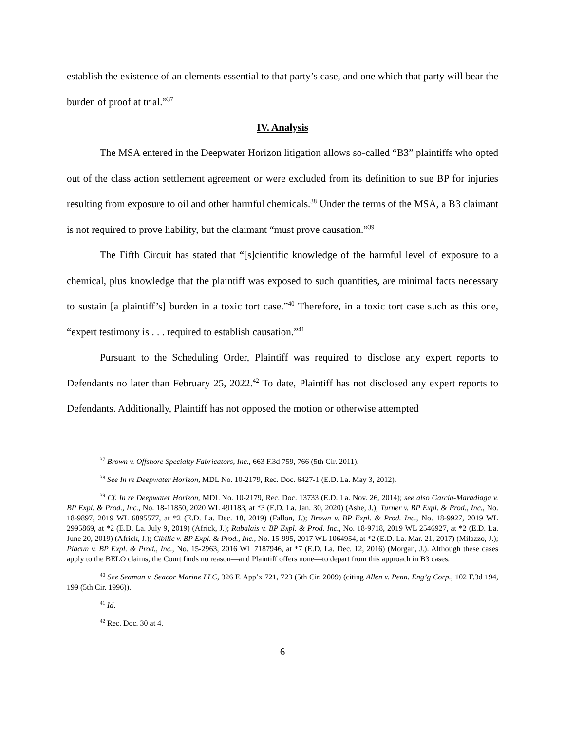establish the existence of an elements essential to that party’s case, and one which that party will bear the burden of proof at trial.”<sup>37</sup>
IV. Analysis
The MSA entered in the Deepwater Horizon litigation allows so-called “B3” plaintiffs who opted out of the class action settlement agreement or were excluded from its definition to sue BP for injuries resulting from exposure to oil and other harmful chemicals.<sup>38</sup> Under the terms of the MSA, a B3 claimant is not required to prove liability, but the claimant “must prove causation.”<sup>39</sup>
The Fifth Circuit has stated that “[s]cientific knowledge of the harmful level of exposure to a chemical, plus knowledge that the plaintiff was exposed to such quantities, are minimal facts necessary to sustain [a plaintiff’s] burden in a toxic tort case.”<sup>40</sup> Therefore, in a toxic tort case such as this one, “expert testimony is . . . required to establish causation.”<sup>41</sup>
Pursuant to the Scheduling Order, Plaintiff was required to disclose any expert reports to Defendants no later than February 25, 2022.<sup>42</sup> To date, Plaintiff has not disclosed any expert reports to Defendants. Additionally, Plaintiff has not opposed the motion or otherwise attempted
<sup>37</sup> Brown v. Offshore Specialty Fabricators, Inc., 663 F.3d 759, 766 (5th Cir. 2011).
<sup>38</sup> See In re Deepwater Horizon, MDL No. 10-2179, Rec. Doc. 6427-1 (E.D. La. May 3, 2012).
<sup>39</sup> Cf. In re Deepwater Horizon, MDL No. 10-2179, Rec. Doc. 13733 (E.D. La. Nov. 26, 2014); see also Garcia-Maradiaga v. BP Expl. & Prod., Inc., No. 18-11850, 2020 WL 491183, at *3 (E.D. La. Jan. 30, 2020) (Ashe, J.); Turner v. BP Expl. & Prod., Inc., No. 18-9897, 2019 WL 6895577, at *2 (E.D. La. Dec. 18, 2019) (Fallon, J.); Brown v. BP Expl. & Prod. Inc., No. 18-9927, 2019 WL 2995869, at *2 (E.D. La. July 9, 2019) (Africk, J.); Rabalais v. BP Expl. & Prod. Inc., No. 18-9718, 2019 WL 2546927, at *2 (E.D. La. June 20, 2019) (Africk, J.); Cibilic v. BP Expl. & Prod., Inc., No. 15-995, 2017 WL 1064954, at *2 (E.D. La. Mar. 21, 2017) (Milazzo, J.); Piacun v. BP Expl. & Prod., Inc., No. 15-2963, 2016 WL 7187946, at *7 (E.D. La. Dec. 12, 2016) (Morgan, J.). Although these cases apply to the BELO claims, the Court finds no reason—and Plaintiff offers none—to depart from this approach in B3 cases.
<sup>40</sup> See Seaman v. Seacor Marine LLC, 326 F. App’x 721, 723 (5th Cir. 2009) (citing Allen v. Penn. Eng’g Corp., 102 F.3d 194, 199 (5th Cir. 1996)).
<sup>41</sup> Id.
<sup>42</sup> Rec. Doc. 30 at 4.
6